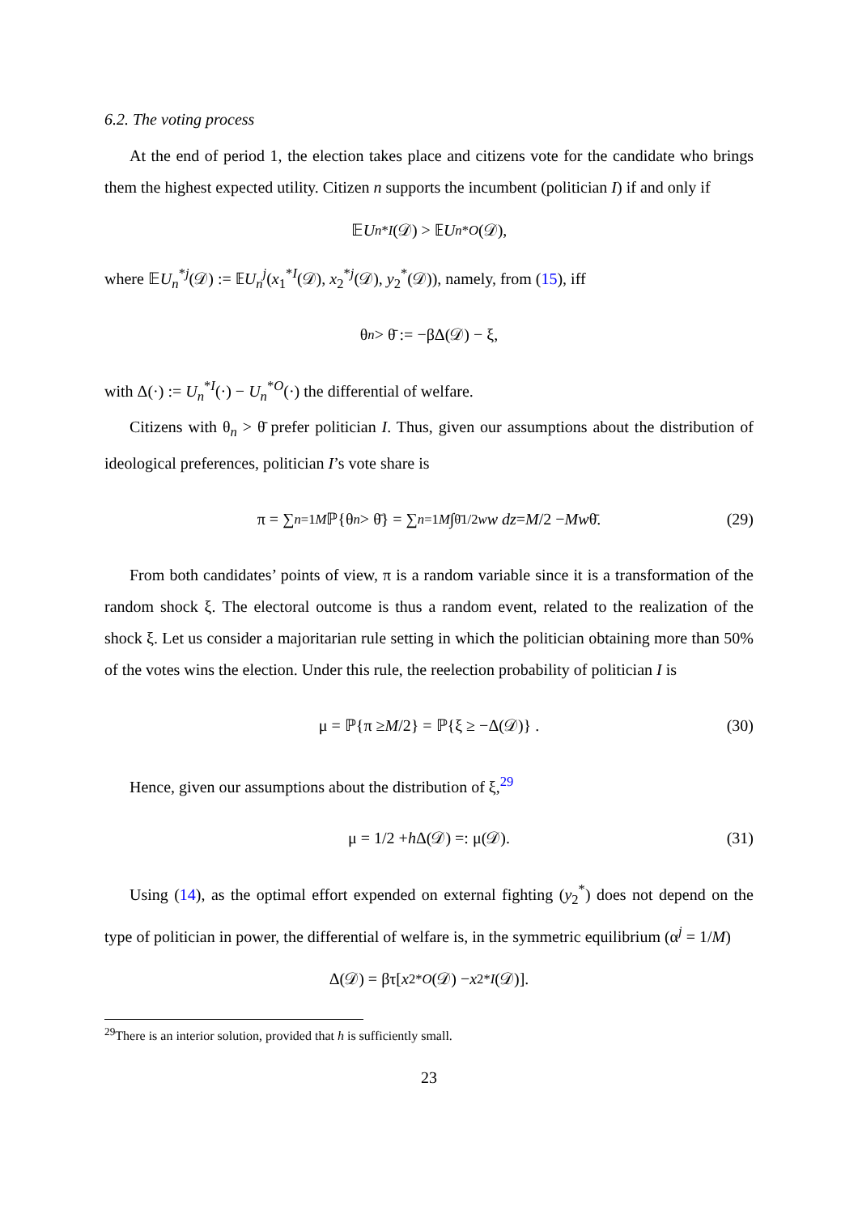6.2. The voting process
At the end of period 1, the election takes place and citizens vote for the candidate who brings them the highest expected utility. Citizen n supports the incumbent (politician I) if and only if
𝔼 U<sub>n</sub><sup>*I</sup> (𝒟) > 𝔼 U<sub>n</sub><sup>*O</sup> (𝒟),
where 𝔼U<sub>n</sub><sup>*j</sup>(𝒟) := 𝔼U<sub>n</sub><sup>j</sup>(x<sub>1</sub><sup>*I</sup>(𝒟), x<sub>2</sub><sup>*j</sup>(𝒟), y<sub>2</sub><sup>*</sup>(𝒟)), namely, from (15), iff
θ<sub>n</sub> > θ̄ := −βΔ(𝒟) − ξ,
with Δ(·) := U<sub>n</sub><sup>*I</sup>(·) − U<sub>n</sub><sup>*O</sup>(·) the differential of welfare.
Citizens with θ<sub>n</sub> > θ̄ prefer politician I. Thus, given our assumptions about the distribution of ideological preferences, politician I’s vote share is
π = ∑<sub>n=1</sub><sup>M</sup> ℙ{θ<sub>n</sub> > θ̄} = ∑<sub>n=1</sub><sup>M</sup> ∫<sub>θ̄</sub><sup>1/2w</sup> w dz = M /2 − M w θ̄. (29)
From both candidates’ points of view, π is a random variable since it is a transformation of the random shock ξ. The electoral outcome is thus a random event, related to the realization of the shock ξ. Let us consider a majoritarian rule setting in which the politician obtaining more than 50% of the votes wins the election. Under this rule, the reelection probability of politician I is
μ = ℙ{π ≥ M /2} = ℙ{ξ ≥ −Δ(𝒟)} . (30)
Hence, given our assumptions about the distribution of ξ,<sup>29</sup>
μ = 1/2 + h Δ(𝒟) =: μ(𝒟). (31)
Using (14), as the optimal effort expended on external fighting (y<sub>2</sub><sup>*</sup>) does not depend on the type of politician in power, the differential of welfare is, in the symmetric equilibrium (α<sup>j</sup> = 1/M)
Δ(𝒟) = βτ[x<sub>2</sub><sup>*O</sup> (𝒟) − x<sub>2</sub><sup>*I</sup> (𝒟)].
<sup>29</sup> There is an interior solution, provided that h is sufficiently small.
23